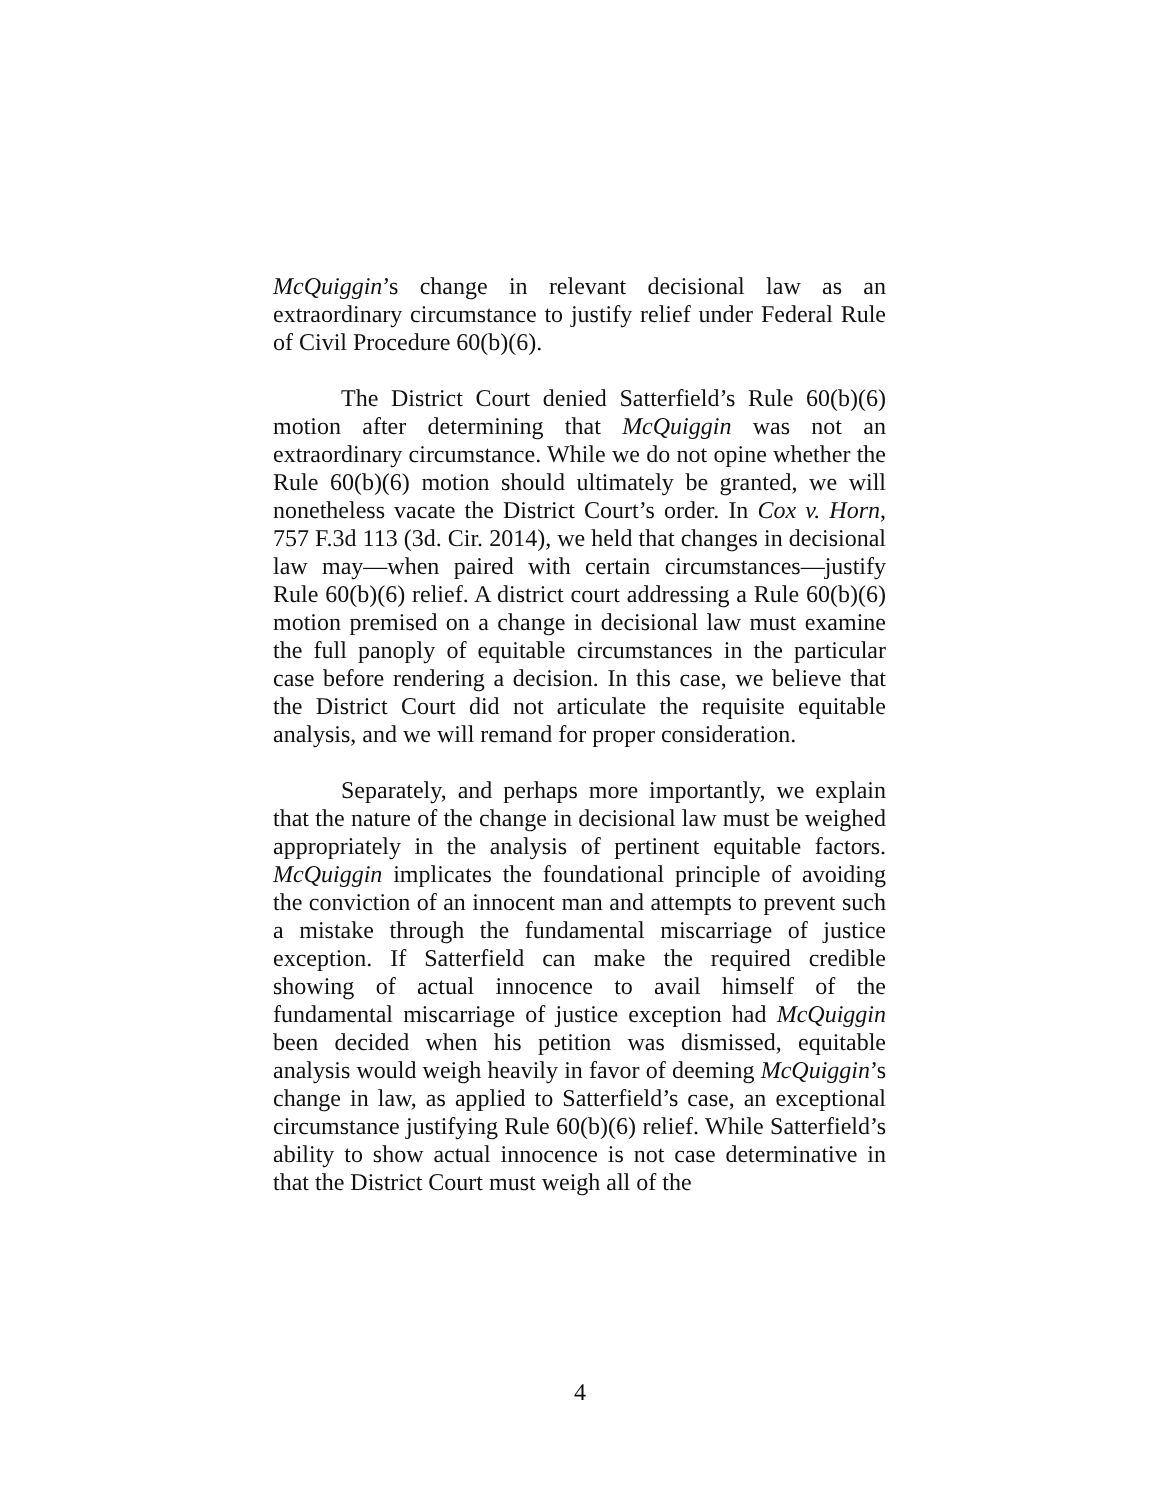McQuiggin’s change in relevant decisional law as an extraordinary circumstance to justify relief under Federal Rule of Civil Procedure 60(b)(6).
The District Court denied Satterfield’s Rule 60(b)(6) motion after determining that McQuiggin was not an extraordinary circumstance. While we do not opine whether the Rule 60(b)(6) motion should ultimately be granted, we will nonetheless vacate the District Court’s order. In Cox v. Horn, 757 F.3d 113 (3d. Cir. 2014), we held that changes in decisional law may—when paired with certain circumstances—justify Rule 60(b)(6) relief. A district court addressing a Rule 60(b)(6) motion premised on a change in decisional law must examine the full panoply of equitable circumstances in the particular case before rendering a decision. In this case, we believe that the District Court did not articulate the requisite equitable analysis, and we will remand for proper consideration.
Separately, and perhaps more importantly, we explain that the nature of the change in decisional law must be weighed appropriately in the analysis of pertinent equitable factors. McQuiggin implicates the foundational principle of avoiding the conviction of an innocent man and attempts to prevent such a mistake through the fundamental miscarriage of justice exception. If Satterfield can make the required credible showing of actual innocence to avail himself of the fundamental miscarriage of justice exception had McQuiggin been decided when his petition was dismissed, equitable analysis would weigh heavily in favor of deeming McQuiggin’s change in law, as applied to Satterfield’s case, an exceptional circumstance justifying Rule 60(b)(6) relief. While Satterfield’s ability to show actual innocence is not case determinative in that the District Court must weigh all of the
4